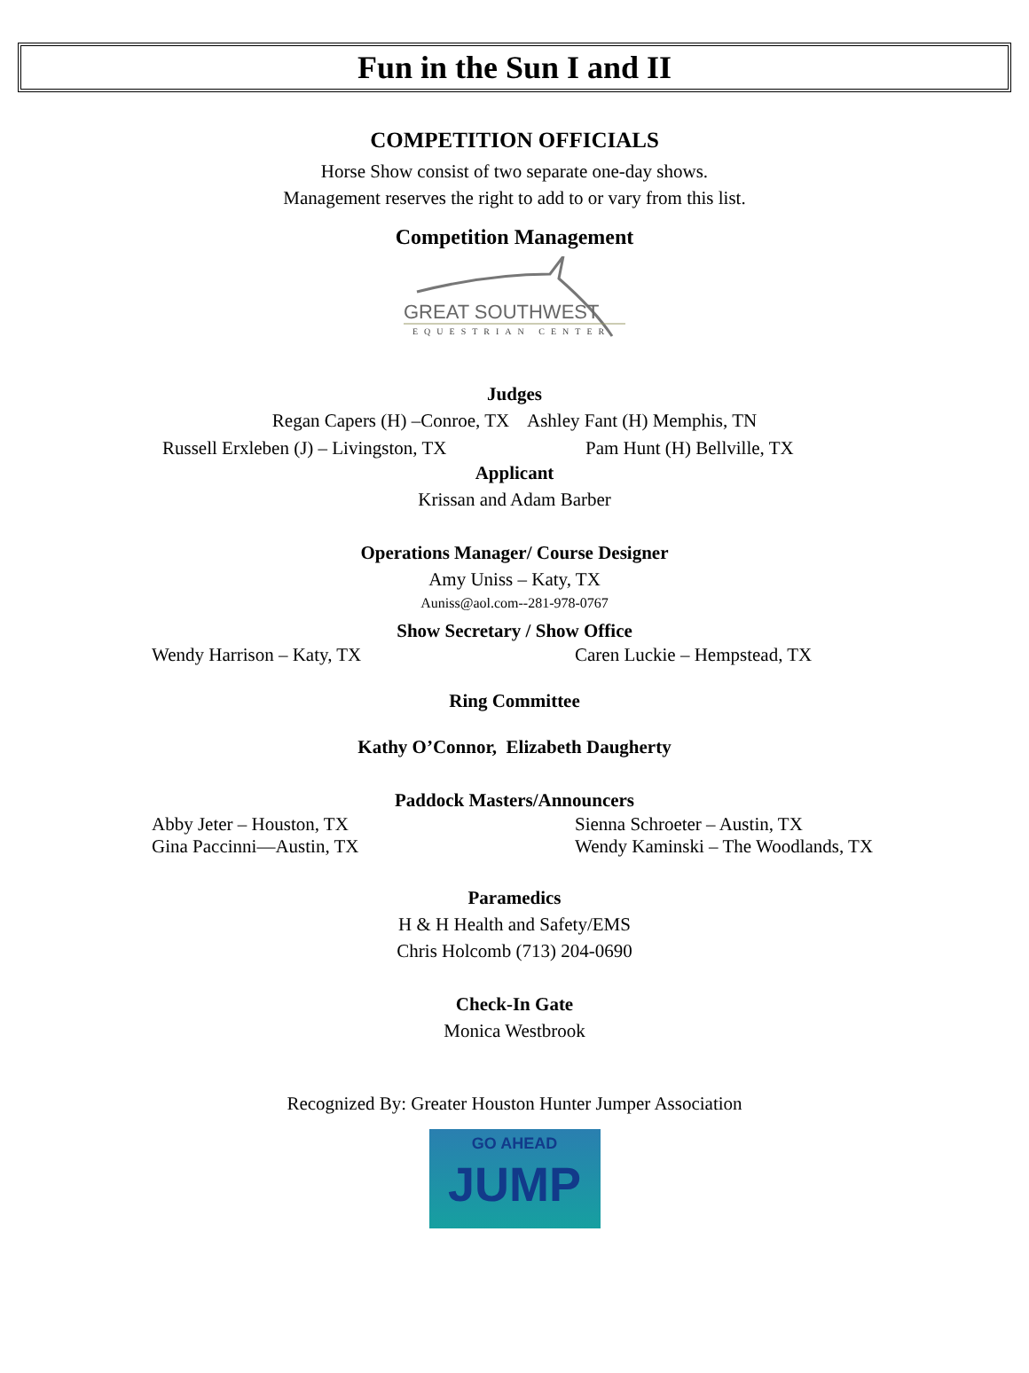Fun in the Sun I and II
COMPETITION OFFICIALS
Horse Show consist of two separate one-day shows.
Management reserves the right to add to or vary from this list.
Competition Management
GREAT SOUTHWEST
EQUESTRIAN CENTER
Judges
Regan Capers (H) –Conroe, TX Ashley Fant (H) Memphis, TN
Russell Erxleben (J) – Livingston, TX Pam Hunt (H) Bellville, TX
Applicant
Krissan and Adam Barber
Operations Manager/ Course Designer
Amy Uniss – Katy, TX
Auniss@aol.com--281-978-0767
Show Secretary / Show Office
Wendy Harrison – Katy, TX Caren Luckie – Hempstead, TX
Ring Committee
Kathy O’Connor, Elizabeth Daugherty
Paddock Masters/Announcers
Abby Jeter – Houston, TX Sienna Schroeter – Austin, TX
Gina Paccinni—Austin, TX Wendy Kaminski – The Woodlands, TX
Paramedics
H & H Health and Safety/EMS
Chris Holcomb (713) 204-0690
Check-In Gate
Monica Westbrook
Recognized By: Greater Houston Hunter Jumper Association
GO AHEAD
JUMP